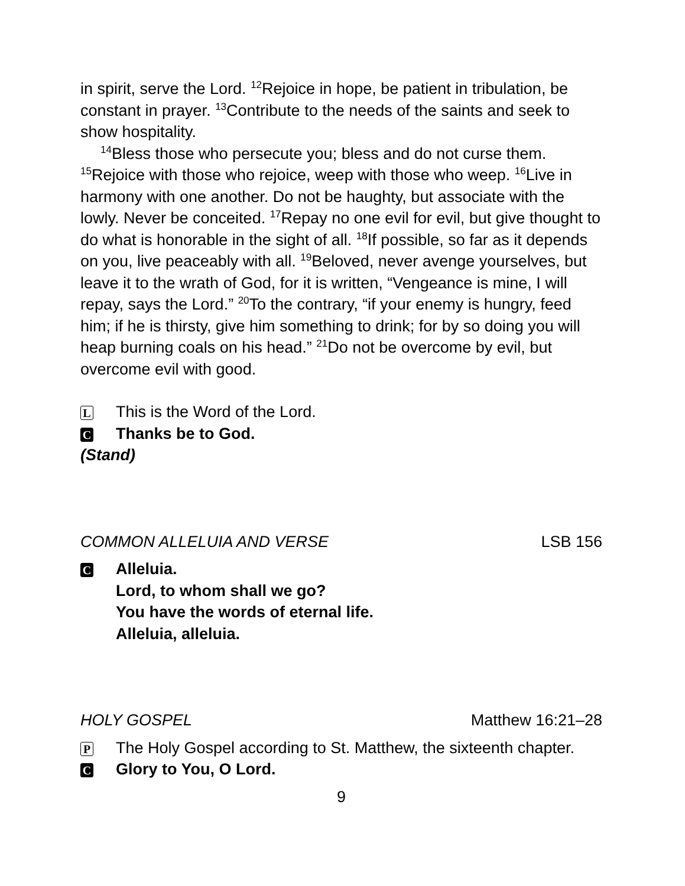in spirit, serve the Lord. <sup>12</sup>Rejoice in hope, be patient in tribulation, be constant in prayer. <sup>13</sup>Contribute to the needs of the saints and seek to show hospitality.
<sup>14</sup> Bless those who persecute you; bless and do not curse them. <sup>15</sup>Rejoice with those who rejoice, weep with those who weep. <sup>16</sup>Live in harmony with one another. Do not be haughty, but associate with the lowly. Never be conceited. <sup>17</sup>Repay no one evil for evil, but give thought to do what is honorable in the sight of all. <sup>18</sup>If possible, so far as it depends on you, live peaceably with all. <sup>19</sup>Beloved, never avenge yourselves, but leave it to the wrath of God, for it is written, “Vengeance is mine, I will repay, says the Lord.” <sup>20</sup>To the contrary, “if your enemy is hungry, feed him; if he is thirsty, give him something to drink; for by so doing you will heap burning coals on his head.” <sup>21</sup>Do not be overcome by evil, but overcome evil with good.
L This is the Word of the Lord.
C Thanks be to God.
(Stand)
COMMON ALLELUIA AND VERSE LSB 156
C Alleluia.
Lord, to whom shall we go?
You have the words of eternal life.
Alleluia, alleluia.
HOLY GOSPEL Matthew 16:21–28
P The Holy Gospel according to St. Matthew, the sixteenth chapter.
C Glory to You, O Lord.
9